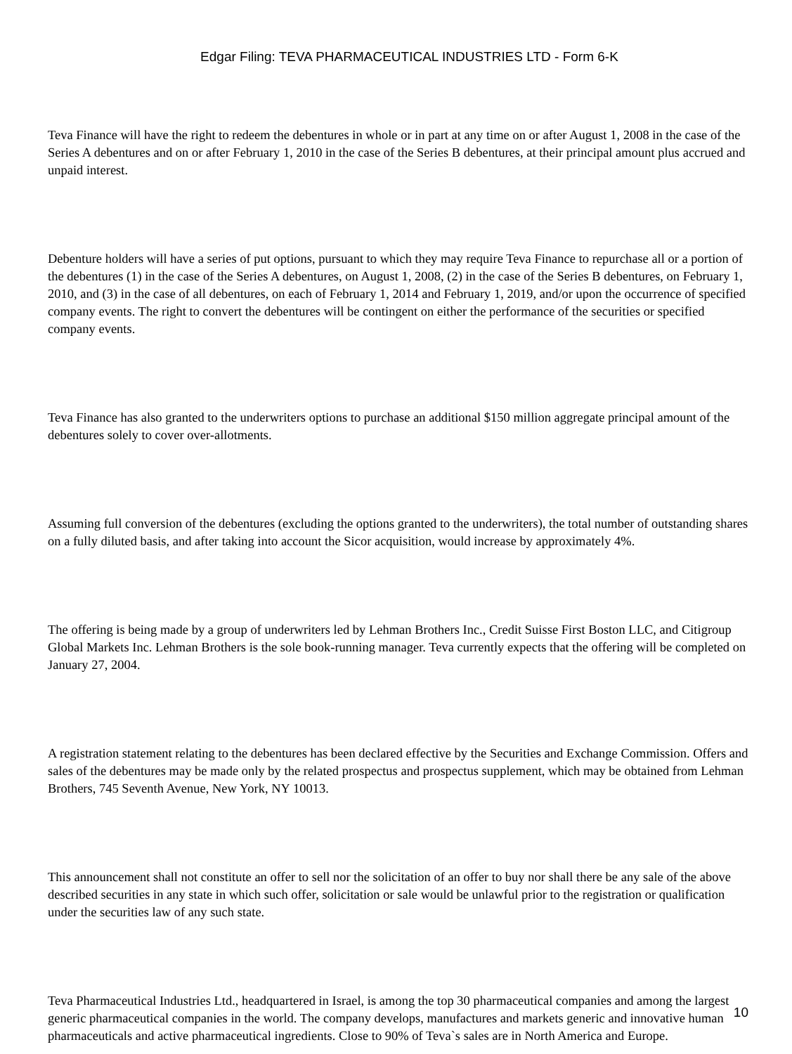Edgar Filing: TEVA PHARMACEUTICAL INDUSTRIES LTD - Form 6-K
Teva Finance will have the right to redeem the debentures in whole or in part at any time on or after August 1, 2008 in the case of the Series A debentures and on or after February 1, 2010 in the case of the Series B debentures, at their principal amount plus accrued and unpaid interest.
Debenture holders will have a series of put options, pursuant to which they may require Teva Finance to repurchase all or a portion of the debentures (1) in the case of the Series A debentures, on August 1, 2008, (2) in the case of the Series B debentures, on February 1, 2010, and (3) in the case of all debentures, on each of February 1, 2014 and February 1, 2019, and/or upon the occurrence of specified company events. The right to convert the debentures will be contingent on either the performance of the securities or specified company events.
Teva Finance has also granted to the underwriters options to purchase an additional $150 million aggregate principal amount of the debentures solely to cover over-allotments.
Assuming full conversion of the debentures (excluding the options granted to the underwriters), the total number of outstanding shares on a fully diluted basis, and after taking into account the Sicor acquisition, would increase by approximately 4%.
The offering is being made by a group of underwriters led by Lehman Brothers Inc., Credit Suisse First Boston LLC, and Citigroup Global Markets Inc. Lehman Brothers is the sole book-running manager. Teva currently expects that the offering will be completed on January 27, 2004.
A registration statement relating to the debentures has been declared effective by the Securities and Exchange Commission. Offers and sales of the debentures may be made only by the related prospectus and prospectus supplement, which may be obtained from Lehman Brothers, 745 Seventh Avenue, New York, NY 10013.
This announcement shall not constitute an offer to sell nor the solicitation of an offer to buy nor shall there be any sale of the above described securities in any state in which such offer, solicitation or sale would be unlawful prior to the registration or qualification under the securities law of any such state.
Teva Pharmaceutical Industries Ltd., headquartered in Israel, is among the top 30 pharmaceutical companies and among the largest generic pharmaceutical companies in the world. The company develops, manufactures and markets generic and innovative human pharmaceuticals and active pharmaceutical ingredients. Close to 90% of Teva`s sales are in North America and Europe.
10